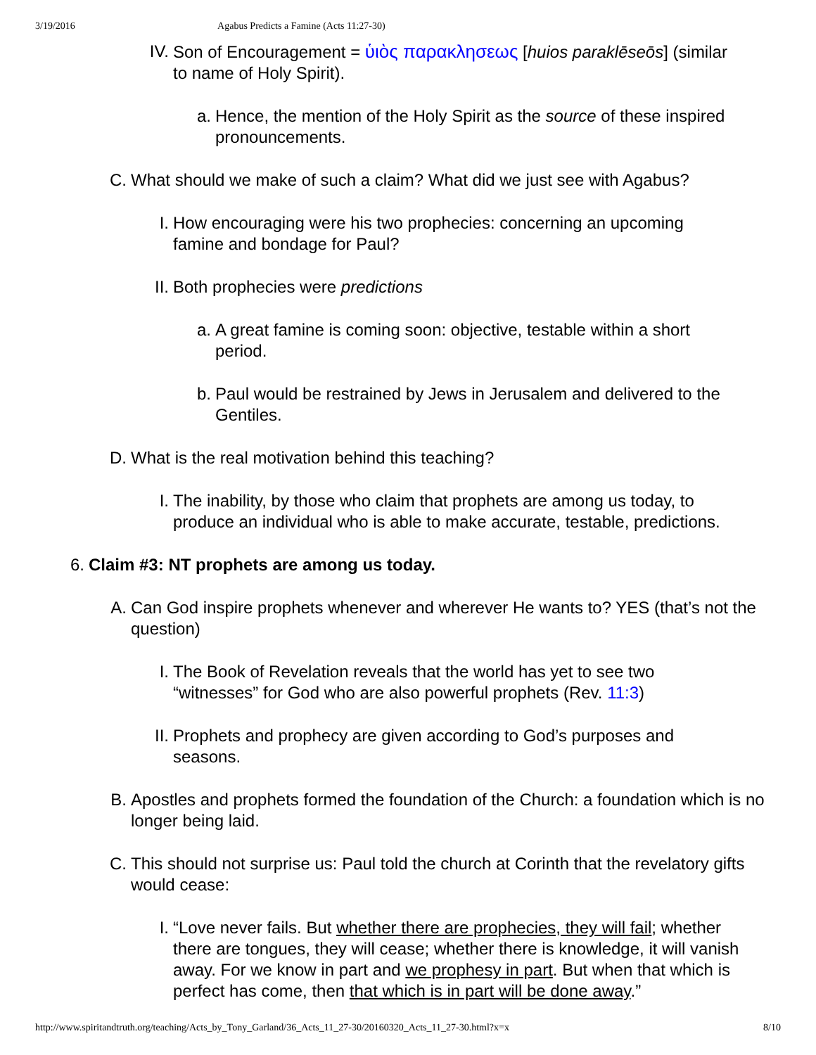3/19/2016 Agabus Predicts a Famine (Acts 11:27-30)
IV. Son of Encouragement = ὑιὸς παρακλησεως [huios paraklēseōs] (similar to name of Holy Spirit).
a. Hence, the mention of the Holy Spirit as the source of these inspired pronouncements.
C. What should we make of such a claim? What did we just see with Agabus?
I. How encouraging were his two prophecies: concerning an upcoming famine and bondage for Paul?
II. Both prophecies were predictions
a. A great famine is coming soon: objective, testable within a short period.
b. Paul would be restrained by Jews in Jerusalem and delivered to the Gentiles.
D. What is the real motivation behind this teaching?
I. The inability, by those who claim that prophets are among us today, to produce an individual who is able to make accurate, testable, predictions.
6. Claim #3: NT prophets are among us today.
A. Can God inspire prophets whenever and wherever He wants to? YES (that’s not the question)
I. The Book of Revelation reveals that the world has yet to see two “witnesses” for God who are also powerful prophets (Rev. 11:3)
II. Prophets and prophecy are given according to God’s purposes and seasons.
B. Apostles and prophets formed the foundation of the Church: a foundation which is no longer being laid.
C. This should not surprise us: Paul told the church at Corinth that the revelatory gifts would cease:
I. “Love never fails. But whether there are prophecies, they will fail; whether there are tongues, they will cease; whether there is knowledge, it will vanish away. For we know in part and we prophesy in part. But when that which is perfect has come, then that which is in part will be done away.”
http://www.spiritandtruth.org/teaching/Acts_by_Tony_Garland/36_Acts_11_27-30/20160320_Acts_11_27-30.html?x=x 8/10